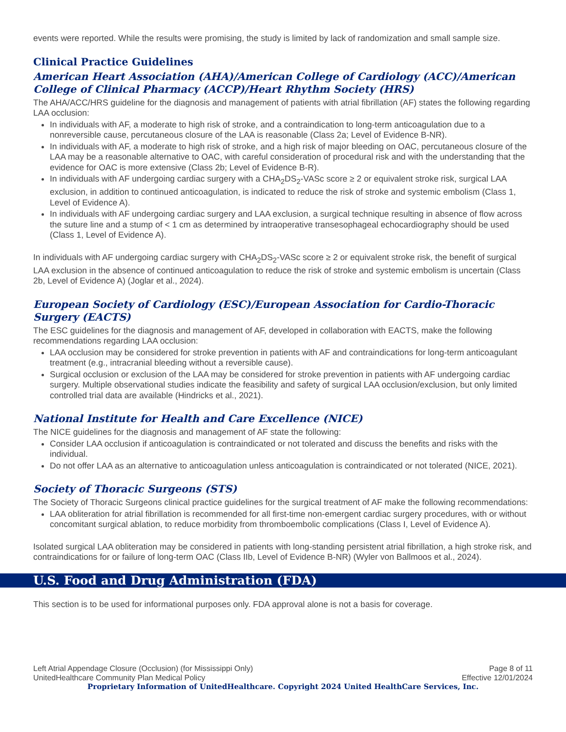events were reported. While the results were promising, the study is limited by lack of randomization and small sample size.
Clinical Practice Guidelines
American Heart Association (AHA)/American College of Cardiology (ACC)/American College of Clinical Pharmacy (ACCP)/Heart Rhythm Society (HRS)
The AHA/ACC/HRS guideline for the diagnosis and management of patients with atrial fibrillation (AF) states the following regarding LAA occlusion:
In individuals with AF, a moderate to high risk of stroke, and a contraindication to long-term anticoagulation due to a nonreversible cause, percutaneous closure of the LAA is reasonable (Class 2a; Level of Evidence B-NR).
In individuals with AF, a moderate to high risk of stroke, and a high risk of major bleeding on OAC, percutaneous closure of the LAA may be a reasonable alternative to OAC, with careful consideration of procedural risk and with the understanding that the evidence for OAC is more extensive (Class 2b; Level of Evidence B-R).
In individuals with AF undergoing cardiac surgery with a CHA<sub>2</sub>DS<sub>2</sub>-VASc score ≥ 2 or equivalent stroke risk, surgical LAA exclusion, in addition to continued anticoagulation, is indicated to reduce the risk of stroke and systemic embolism (Class 1, Level of Evidence A).
In individuals with AF undergoing cardiac surgery and LAA exclusion, a surgical technique resulting in absence of flow across the suture line and a stump of < 1 cm as determined by intraoperative transesophageal echocardiography should be used (Class 1, Level of Evidence A).
In individuals with AF undergoing cardiac surgery with CHA<sub>2</sub>DS<sub>2</sub>-VASc score ≥ 2 or equivalent stroke risk, the benefit of surgical LAA exclusion in the absence of continued anticoagulation to reduce the risk of stroke and systemic embolism is uncertain (Class 2b, Level of Evidence A) (Joglar et al., 2024).
European Society of Cardiology (ESC)/European Association for Cardio-Thoracic Surgery (EACTS)
The ESC guidelines for the diagnosis and management of AF, developed in collaboration with EACTS, make the following recommendations regarding LAA occlusion:
LAA occlusion may be considered for stroke prevention in patients with AF and contraindications for long-term anticoagulant treatment (e.g., intracranial bleeding without a reversible cause).
Surgical occlusion or exclusion of the LAA may be considered for stroke prevention in patients with AF undergoing cardiac surgery. Multiple observational studies indicate the feasibility and safety of surgical LAA occlusion/exclusion, but only limited controlled trial data are available (Hindricks et al., 2021).
National Institute for Health and Care Excellence (NICE)
The NICE guidelines for the diagnosis and management of AF state the following:
Consider LAA occlusion if anticoagulation is contraindicated or not tolerated and discuss the benefits and risks with the individual.
Do not offer LAA as an alternative to anticoagulation unless anticoagulation is contraindicated or not tolerated (NICE, 2021).
Society of Thoracic Surgeons (STS)
The Society of Thoracic Surgeons clinical practice guidelines for the surgical treatment of AF make the following recommendations:
LAA obliteration for atrial fibrillation is recommended for all first-time non-emergent cardiac surgery procedures, with or without concomitant surgical ablation, to reduce morbidity from thromboembolic complications (Class I, Level of Evidence A).
Isolated surgical LAA obliteration may be considered in patients with long-standing persistent atrial fibrillation, a high stroke risk, and contraindications for or failure of long-term OAC (Class IIb, Level of Evidence B-NR) (Wyler von Ballmoos et al., 2024).
U.S. Food and Drug Administration (FDA)
This section is to be used for informational purposes only. FDA approval alone is not a basis for coverage.
Left Atrial Appendage Closure (Occlusion) (for Mississippi Only) Page 8 of 11
UnitedHealthcare Community Plan Medical Policy Effective 12/01/2024
Proprietary Information of UnitedHealthcare. Copyright 2024 United HealthCare Services, Inc.